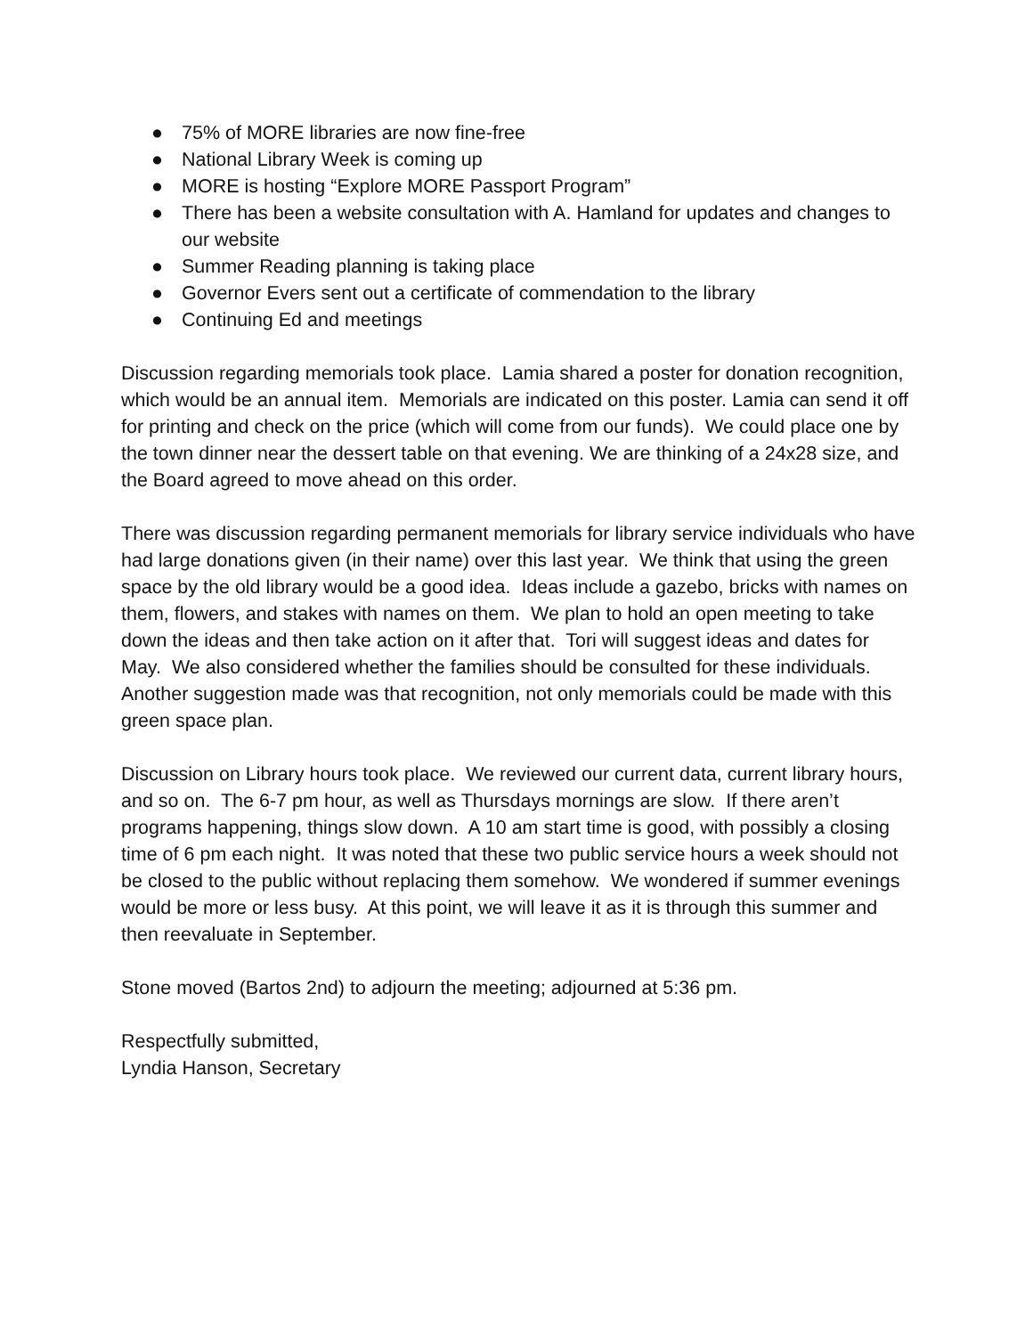● 75% of MORE libraries are now fine-free
● National Library Week is coming up
● MORE is hosting “Explore MORE Passport Program”
● There has been a website consultation with A. Hamland for updates and changes to our website
● Summer Reading planning is taking place
● Governor Evers sent out a certificate of commendation to the library
● Continuing Ed and meetings
Discussion regarding memorials took place. Lamia shared a poster for donation recognition, which would be an annual item. Memorials are indicated on this poster. Lamia can send it off for printing and check on the price (which will come from our funds). We could place one by the town dinner near the dessert table on that evening. We are thinking of a 24x28 size, and the Board agreed to move ahead on this order.
There was discussion regarding permanent memorials for library service individuals who have had large donations given (in their name) over this last year. We think that using the green space by the old library would be a good idea. Ideas include a gazebo, bricks with names on them, flowers, and stakes with names on them. We plan to hold an open meeting to take down the ideas and then take action on it after that. Tori will suggest ideas and dates for May. We also considered whether the families should be consulted for these individuals. Another suggestion made was that recognition, not only memorials could be made with this green space plan.
Discussion on Library hours took place. We reviewed our current data, current library hours, and so on. The 6-7 pm hour, as well as Thursdays mornings are slow. If there aren’t programs happening, things slow down. A 10 am start time is good, with possibly a closing time of 6 pm each night. It was noted that these two public service hours a week should not be closed to the public without replacing them somehow. We wondered if summer evenings would be more or less busy. At this point, we will leave it as it is through this summer and then reevaluate in September.
Stone moved (Bartos 2nd) to adjourn the meeting; adjourned at 5:36 pm.
Respectfully submitted,
Lyndia Hanson, Secretary